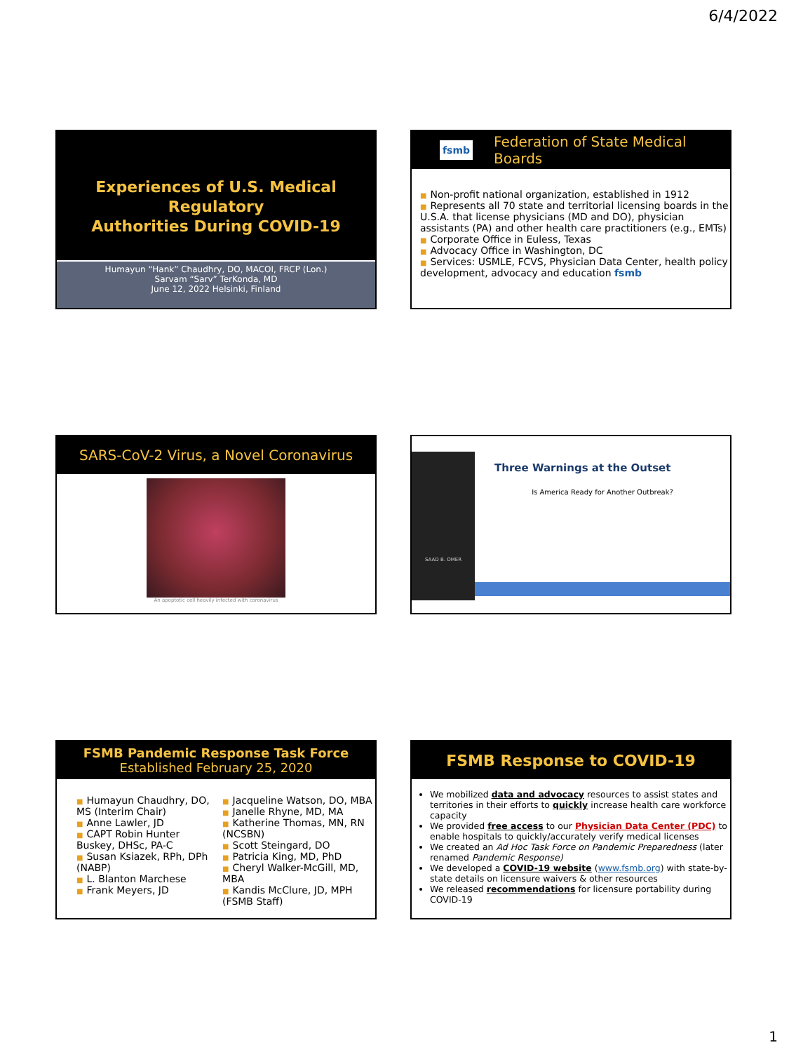6/4/2022
Experiences of U.S. Medical Regulatory
Authorities During COVID-19
Humayun “Hank” Chaudhry, DO, MACOI, FRCP (Lon.)
Sarvam “Sarv” TerKonda, MD
June 12, 2022 Helsinki, Finland
fsmb Federation of State Medical Boards
■ Non-profit national organization, established in 1912
■ Represents all 70 state and territorial licensing boards in the U.S.A. that license physicians (MD and DO), physician assistants (PA) and other health care practitioners (e.g., EMTs)
■ Corporate Office in Euless, Texas
■ Advocacy Office in Washington, DC
■ Services: USMLE, FCVS, Physician Data Center, health policy development, advocacy and education fsmb
SARS-CoV-2 Virus, a Novel Coronavirus
An apoptotic cell heavily infected with coronavirus
SAAD B. OMER
Three Warnings at the Outset
Is America Ready for Another Outbreak?
FSMB Pandemic Response Task Force
Established February 25, 2020
■ Humayun Chaudhry, DO, MS (Interim Chair)
■ Anne Lawler, JD
■ CAPT Robin Hunter Buskey, DHSc, PA-C
■ Susan Ksiazek, RPh, DPh (NABP)
■ L. Blanton Marchese
■ Frank Meyers, JD
■ Jacqueline Watson, DO, MBA
■ Janelle Rhyne, MD, MA
■ Katherine Thomas, MN, RN (NCSBN)
■ Scott Steingard, DO
■ Patricia King, MD, PhD
■ Cheryl Walker-McGill, MD, MBA
■ Kandis McClure, JD, MPH (FSMB Staff)
FSMB Response to COVID-19
We mobilized data and advocacy resources to assist states and territories in their efforts to quickly increase health care workforce capacity
We provided free access to our Physician Data Center (PDC) to enable hospitals to quickly/accurately verify medical licenses
We created an Ad Hoc Task Force on Pandemic Preparedness (later renamed Pandemic Response)
We developed a COVID-19 website (www.fsmb.org) with state-by-state details on licensure waivers & other resources
We released recommendations for licensure portability during COVID-19
1